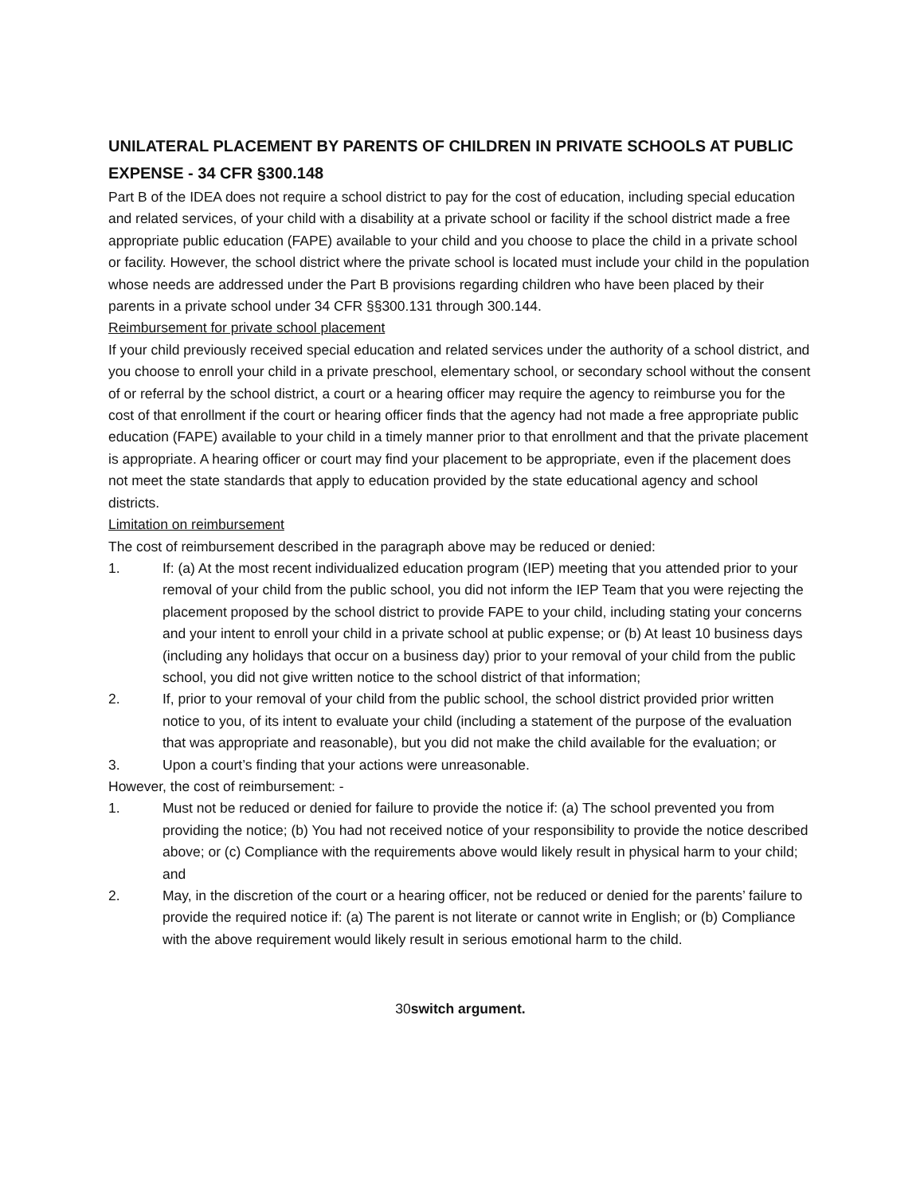UNILATERAL PLACEMENT BY PARENTS OF CHILDREN IN PRIVATE SCHOOLS AT PUBLIC EXPENSE - 34 CFR §300.148
Part B of the IDEA does not require a school district to pay for the cost of education, including special education and related services, of your child with a disability at a private school or facility if the school district made a free appropriate public education (FAPE) available to your child and you choose to place the child in a private school or facility. However, the school district where the private school is located must include your child in the population whose needs are addressed under the Part B provisions regarding children who have been placed by their parents in a private school under 34 CFR §§300.131 through 300.144.
Reimbursement for private school placement
If your child previously received special education and related services under the authority of a school district, and you choose to enroll your child in a private preschool, elementary school, or secondary school without the consent of or referral by the school district, a court or a hearing officer may require the agency to reimburse you for the cost of that enrollment if the court or hearing officer finds that the agency had not made a free appropriate public education (FAPE) available to your child in a timely manner prior to that enrollment and that the private placement is appropriate. A hearing officer or court may find your placement to be appropriate, even if the placement does not meet the state standards that apply to education provided by the state educational agency and school districts.
Limitation on reimbursement
The cost of reimbursement described in the paragraph above may be reduced or denied:
1. If: (a) At the most recent individualized education program (IEP) meeting that you attended prior to your removal of your child from the public school, you did not inform the IEP Team that you were rejecting the placement proposed by the school district to provide FAPE to your child, including stating your concerns and your intent to enroll your child in a private school at public expense; or (b) At least 10 business days (including any holidays that occur on a business day) prior to your removal of your child from the public school, you did not give written notice to the school district of that information;
2. If, prior to your removal of your child from the public school, the school district provided prior written notice to you, of its intent to evaluate your child (including a statement of the purpose of the evaluation that was appropriate and reasonable), but you did not make the child available for the evaluation; or
3. Upon a court’s finding that your actions were unreasonable.
However, the cost of reimbursement: -
1. Must not be reduced or denied for failure to provide the notice if: (a) The school prevented you from providing the notice; (b) You had not received notice of your responsibility to provide the notice described above; or (c) Compliance with the requirements above would likely result in physical harm to your child; and
2. May, in the discretion of the court or a hearing officer, not be reduced or denied for the parents’ failure to provide the required notice if: (a) The parent is not literate or cannot write in English; or (b) Compliance with the above requirement would likely result in serious emotional harm to the child.
30switch argument.